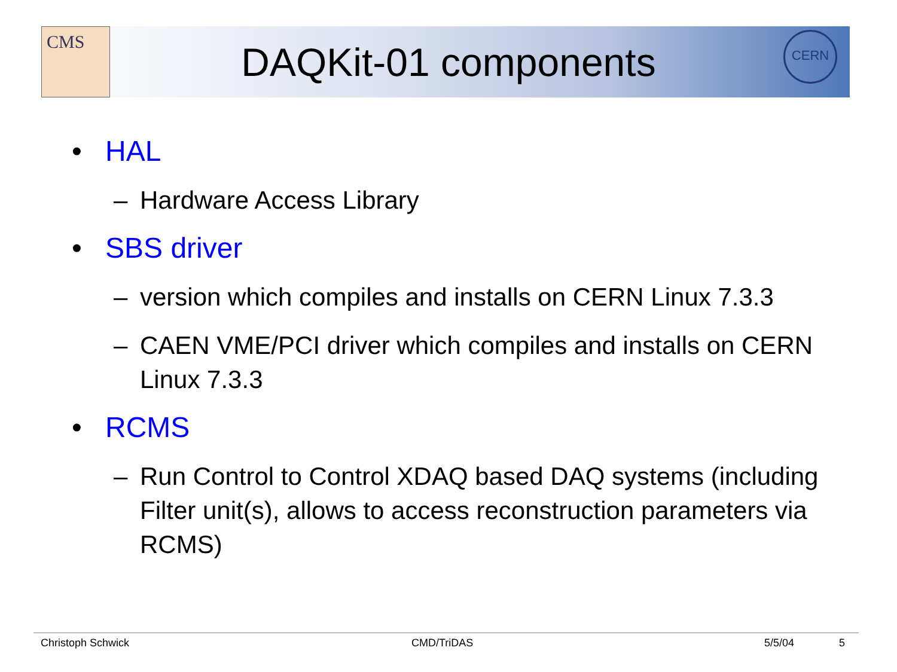CMS CERN
DAQKit-01 components
• HAL
– Hardware Access Library
• SBS driver
– version which compiles and installs on CERN Linux 7.3.3
– CAEN VME/PCI driver which compiles and installs on CERN Linux 7.3.3
• RCMS
– Run Control to Control XDAQ based DAQ systems (including Filter unit(s), allows to access reconstruction parameters via RCMS)
Christoph Schwick CMD/TriDAS 5/5/04 5